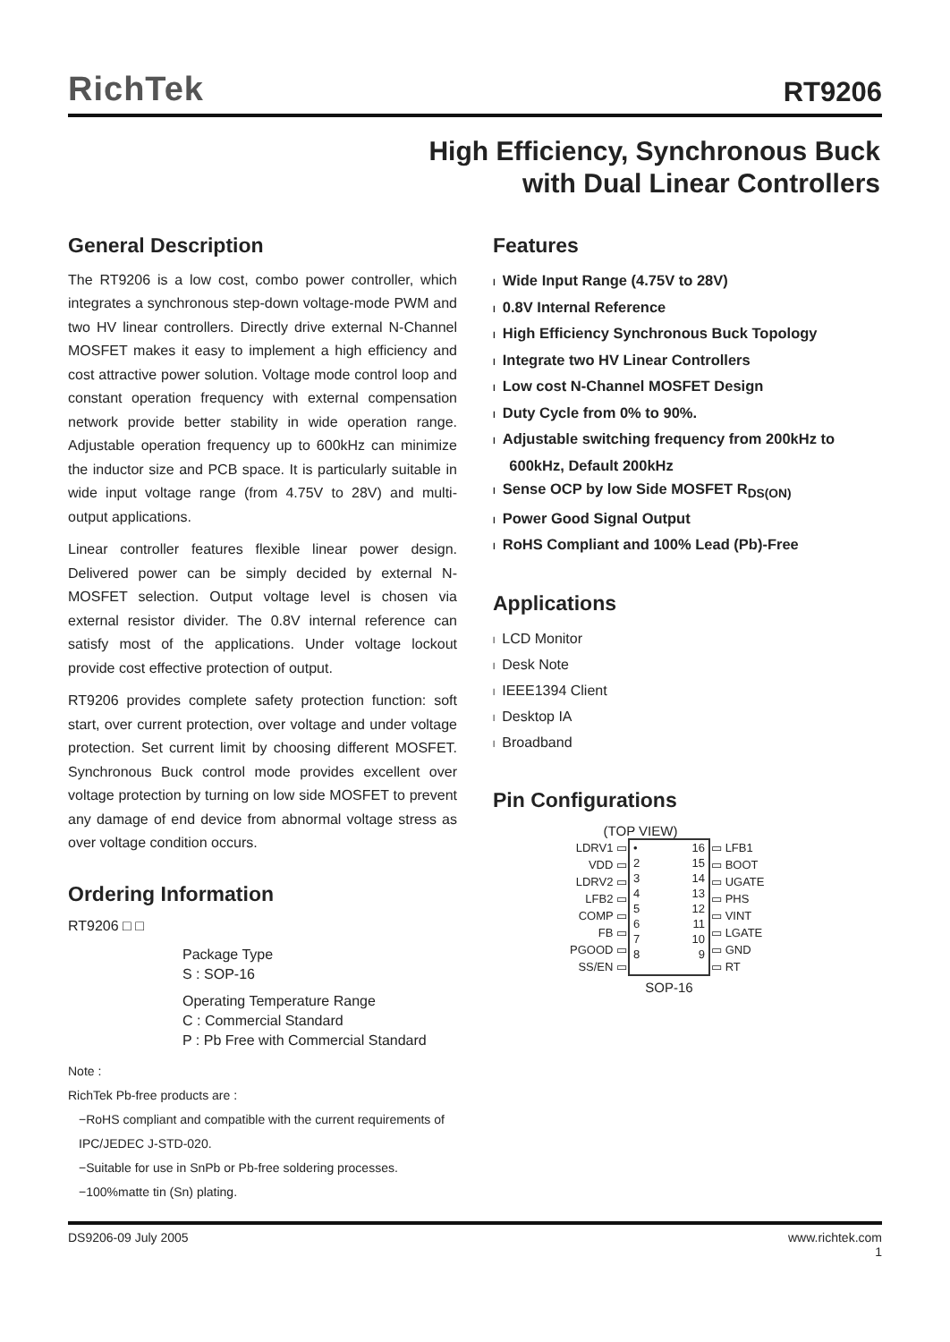RichTek
RT9206
High Efficiency, Synchronous Buck
with Dual Linear Controllers
General Description
The RT9206 is a low cost, combo power controller, which integrates a synchronous step-down voltage-mode PWM and two HV linear controllers. Directly drive external N-Channel MOSFET makes it easy to implement a high efficiency and cost attractive power solution. Voltage mode control loop and constant operation frequency with external compensation network provide better stability in wide operation range. Adjustable operation frequency up to 600kHz can minimize the inductor size and PCB space. It is particularly suitable in wide input voltage range (from 4.75V to 28V) and multi-output applications.
Linear controller features flexible linear power design. Delivered power can be simply decided by external N-MOSFET selection. Output voltage level is chosen via external resistor divider. The 0.8V internal reference can satisfy most of the applications. Under voltage lockout provide cost effective protection of output.
RT9206 provides complete safety protection function: soft start, over current protection, over voltage and under voltage protection. Set current limit by choosing different MOSFET. Synchronous Buck control mode provides excellent over voltage protection by turning on low side MOSFET to prevent any damage of end device from abnormal voltage stress as over voltage condition occurs.
Ordering Information
RT9206 □ □
Package Type
S : SOP-16
Operating Temperature Range
C : Commercial Standard
P : Pb Free with Commercial Standard
Note :
RichTek Pb-free products are :
−RoHS compliant and compatible with the current requirements of IPC/JEDEC J-STD-020.
−Suitable for use in SnPb or Pb-free soldering processes.
−100%matte tin (Sn) plating.
Features
l Wide Input Range (4.75V to 28V)
l 0.8V Internal Reference
l High Efficiency Synchronous Buck Topology
l Integrate two HV Linear Controllers
l Low cost N-Channel MOSFET Design
l Duty Cycle from 0% to 90%.
l Adjustable switching frequency from 200kHz to
600kHz, Default 200kHz
l Sense OCP by low Side MOSFET R<sub>DS(ON)</sub>
l Power Good Signal Output
l RoHS Compliant and 100% Lead (Pb)-Free
Applications
l LCD Monitor
l Desk Note
l IEEE1394 Client
l Desktop IA
l Broadband
Pin Configurations
(TOP VIEW)
| LDRV1 ▭ | • 2 3 4 5 6 7 8 16 15 14 13 12 11 10 9 | ▭ LFB1 |
| VDD ▭ | | ▭ BOOT |
| LDRV2 ▭ | | ▭ UGATE |
| LFB2 ▭ | | ▭ PHS |
| COMP ▭ | | ▭ VINT |
| FB ▭ | | ▭ LGATE |
| PGOOD ▭ | | ▭ GND |
| SS/EN ▭ | | ▭ RT |
| | SOP-16 | |
DS9206-09 July 2005 www.richtek.com
1